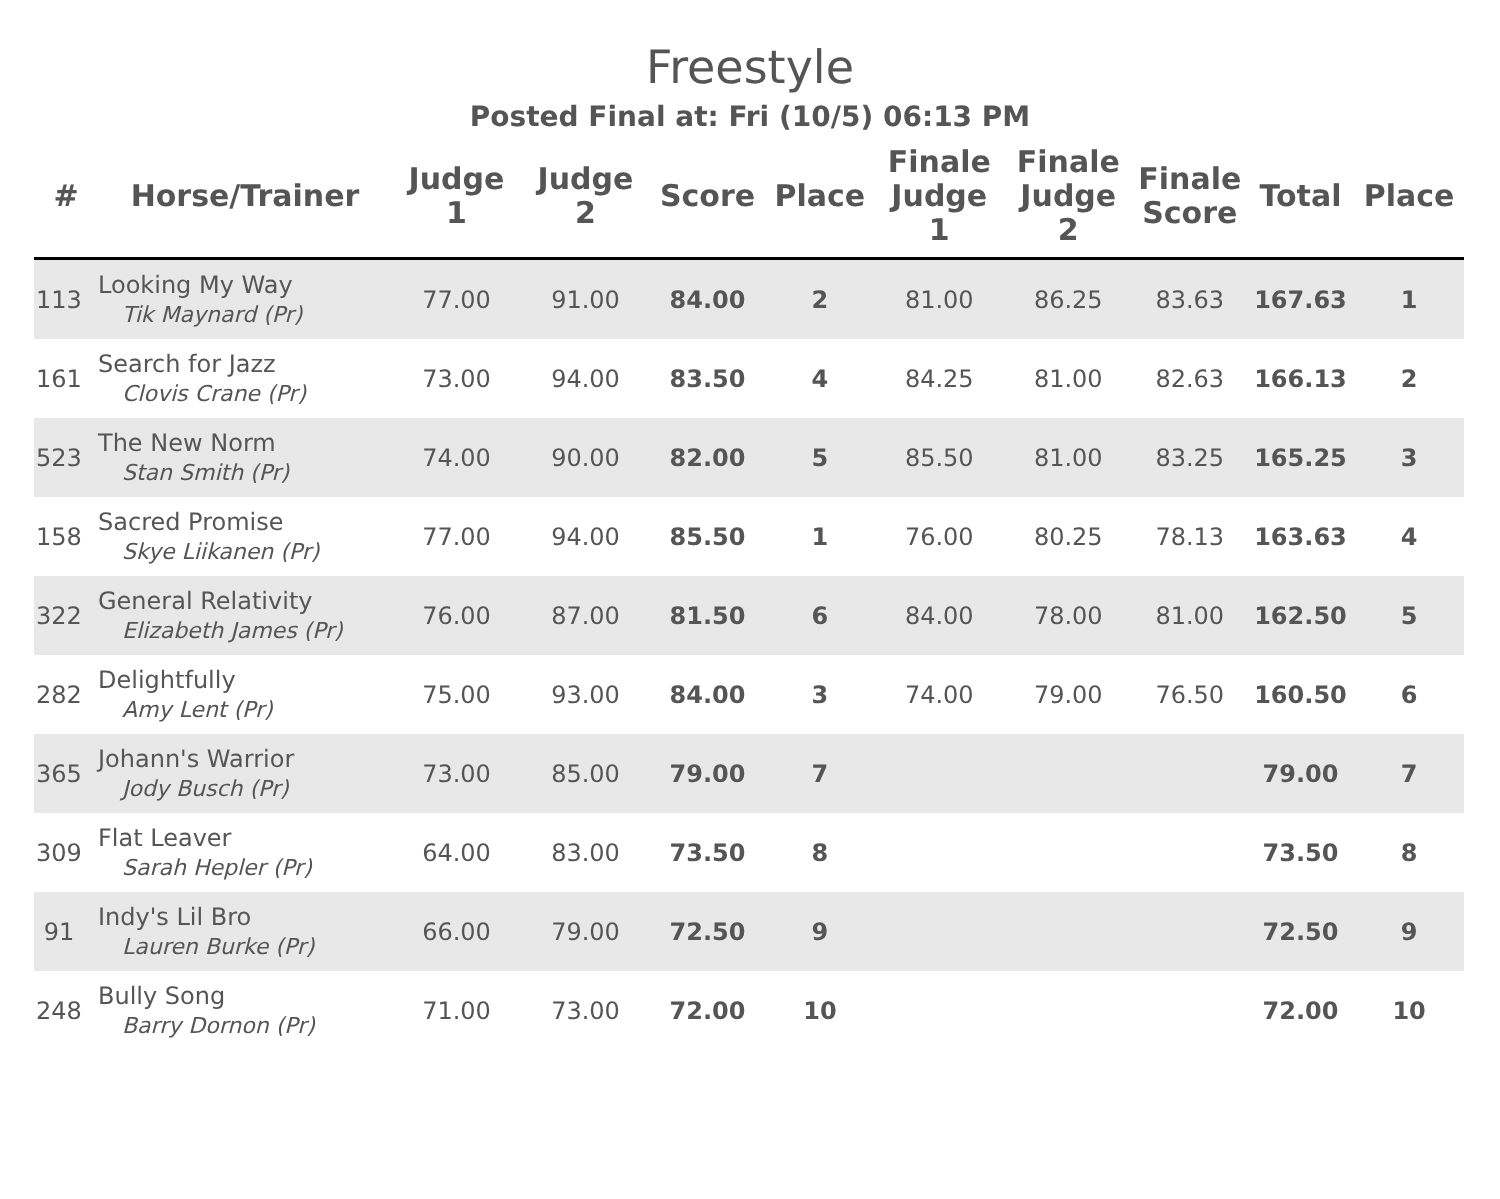Freestyle
Posted Final at: Fri (10/5) 06:13 PM
| # | Horse/Trainer | Judge 1 | Judge 2 | Score | Place | Finale Judge 1 | Finale Judge 2 | Finale Score | Total | Place |
| --- | --- | --- | --- | --- | --- | --- | --- | --- | --- | --- |
| 113 | Looking My Way Tik Maynard (Pr) | 77.00 | 91.00 | 84.00 | 2 | 81.00 | 86.25 | 83.63 | 167.63 | 1 |
| 161 | Search for Jazz Clovis Crane (Pr) | 73.00 | 94.00 | 83.50 | 4 | 84.25 | 81.00 | 82.63 | 166.13 | 2 |
| 523 | The New Norm Stan Smith (Pr) | 74.00 | 90.00 | 82.00 | 5 | 85.50 | 81.00 | 83.25 | 165.25 | 3 |
| 158 | Sacred Promise Skye Liikanen (Pr) | 77.00 | 94.00 | 85.50 | 1 | 76.00 | 80.25 | 78.13 | 163.63 | 4 |
| 322 | General Relativity Elizabeth James (Pr) | 76.00 | 87.00 | 81.50 | 6 | 84.00 | 78.00 | 81.00 | 162.50 | 5 |
| 282 | Delightfully Amy Lent (Pr) | 75.00 | 93.00 | 84.00 | 3 | 74.00 | 79.00 | 76.50 | 160.50 | 6 |
| 365 | Johann's Warrior Jody Busch (Pr) | 73.00 | 85.00 | 79.00 | 7 | | | | 79.00 | 7 |
| 309 | Flat Leaver Sarah Hepler (Pr) | 64.00 | 83.00 | 73.50 | 8 | | | | 73.50 | 8 |
| 91 | Indy's Lil Bro Lauren Burke (Pr) | 66.00 | 79.00 | 72.50 | 9 | | | | 72.50 | 9 |
| 248 | Bully Song Barry Dornon (Pr) | 71.00 | 73.00 | 72.00 | 10 | | | | 72.00 | 10 |